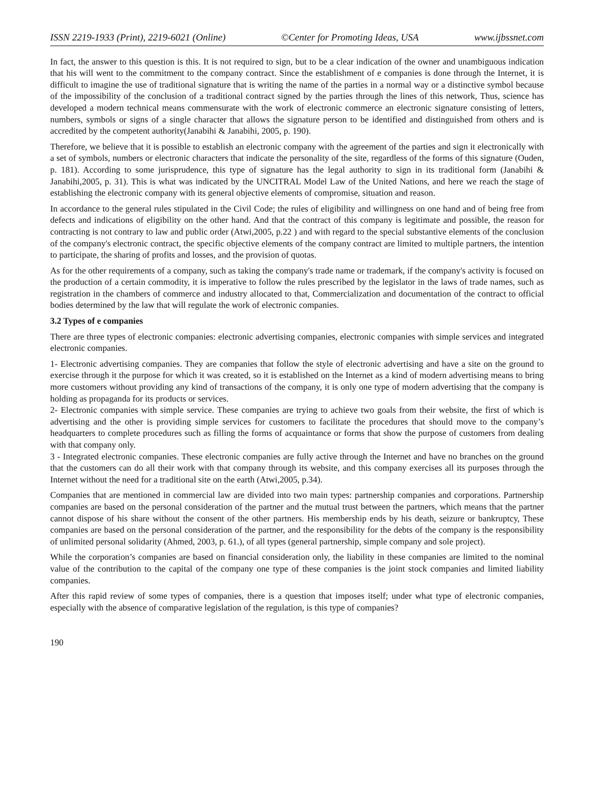ISSN 2219-1933 (Print), 2219-6021 (Online) ©Center for Promoting Ideas, USA www.ijbssnet.com
In fact, the answer to this question is this. It is not required to sign, but to be a clear indication of the owner and unambiguous indication that his will went to the commitment to the company contract. Since the establishment of e companies is done through the Internet, it is difficult to imagine the use of traditional signature that is writing the name of the parties in a normal way or a distinctive symbol because of the impossibility of the conclusion of a traditional contract signed by the parties through the lines of this network, Thus, science has developed a modern technical means commensurate with the work of electronic commerce an electronic signature consisting of letters, numbers, symbols or signs of a single character that allows the signature person to be identified and distinguished from others and is accredited by the competent authority(Janabihi & Janabihi, 2005, p. 190).
Therefore, we believe that it is possible to establish an electronic company with the agreement of the parties and sign it electronically with a set of symbols, numbers or electronic characters that indicate the personality of the site, regardless of the forms of this signature (Ouden, p. 181). According to some jurisprudence, this type of signature has the legal authority to sign in its traditional form (Janabihi & Janabihi,2005, p. 31). This is what was indicated by the UNCITRAL Model Law of the United Nations, and here we reach the stage of establishing the electronic company with its general objective elements of compromise, situation and reason.
In accordance to the general rules stipulated in the Civil Code; the rules of eligibility and willingness on one hand and of being free from defects and indications of eligibility on the other hand. And that the contract of this company is legitimate and possible, the reason for contracting is not contrary to law and public order (Atwi,2005, p.22 ) and with regard to the special substantive elements of the conclusion of the company's electronic contract, the specific objective elements of the company contract are limited to multiple partners, the intention to participate, the sharing of profits and losses, and the provision of quotas.
As for the other requirements of a company, such as taking the company's trade name or trademark, if the company's activity is focused on the production of a certain commodity, it is imperative to follow the rules prescribed by the legislator in the laws of trade names, such as registration in the chambers of commerce and industry allocated to that, Commercialization and documentation of the contract to official bodies determined by the law that will regulate the work of electronic companies.
3.2 Types of e companies
There are three types of electronic companies: electronic advertising companies, electronic companies with simple services and integrated electronic companies.
1- Electronic advertising companies. They are companies that follow the style of electronic advertising and have a site on the ground to exercise through it the purpose for which it was created, so it is established on the Internet as a kind of modern advertising means to bring more customers without providing any kind of transactions of the company, it is only one type of modern advertising that the company is holding as propaganda for its products or services.
2- Electronic companies with simple service. These companies are trying to achieve two goals from their website, the first of which is advertising and the other is providing simple services for customers to facilitate the procedures that should move to the company’s headquarters to complete procedures such as filling the forms of acquaintance or forms that show the purpose of customers from dealing with that company only.
3 - Integrated electronic companies. These electronic companies are fully active through the Internet and have no branches on the ground that the customers can do all their work with that company through its website, and this company exercises all its purposes through the Internet without the need for a traditional site on the earth (Atwi,2005, p.34).
Companies that are mentioned in commercial law are divided into two main types: partnership companies and corporations. Partnership companies are based on the personal consideration of the partner and the mutual trust between the partners, which means that the partner cannot dispose of his share without the consent of the other partners. His membership ends by his death, seizure or bankruptcy, These companies are based on the personal consideration of the partner, and the responsibility for the debts of the company is the responsibility of unlimited personal solidarity (Ahmed, 2003, p. 61.), of all types (general partnership, simple company and sole project).
While the corporation’s companies are based on financial consideration only, the liability in these companies are limited to the nominal value of the contribution to the capital of the company one type of these companies is the joint stock companies and limited liability companies.
After this rapid review of some types of companies, there is a question that imposes itself; under what type of electronic companies, especially with the absence of comparative legislation of the regulation, is this type of companies?
190